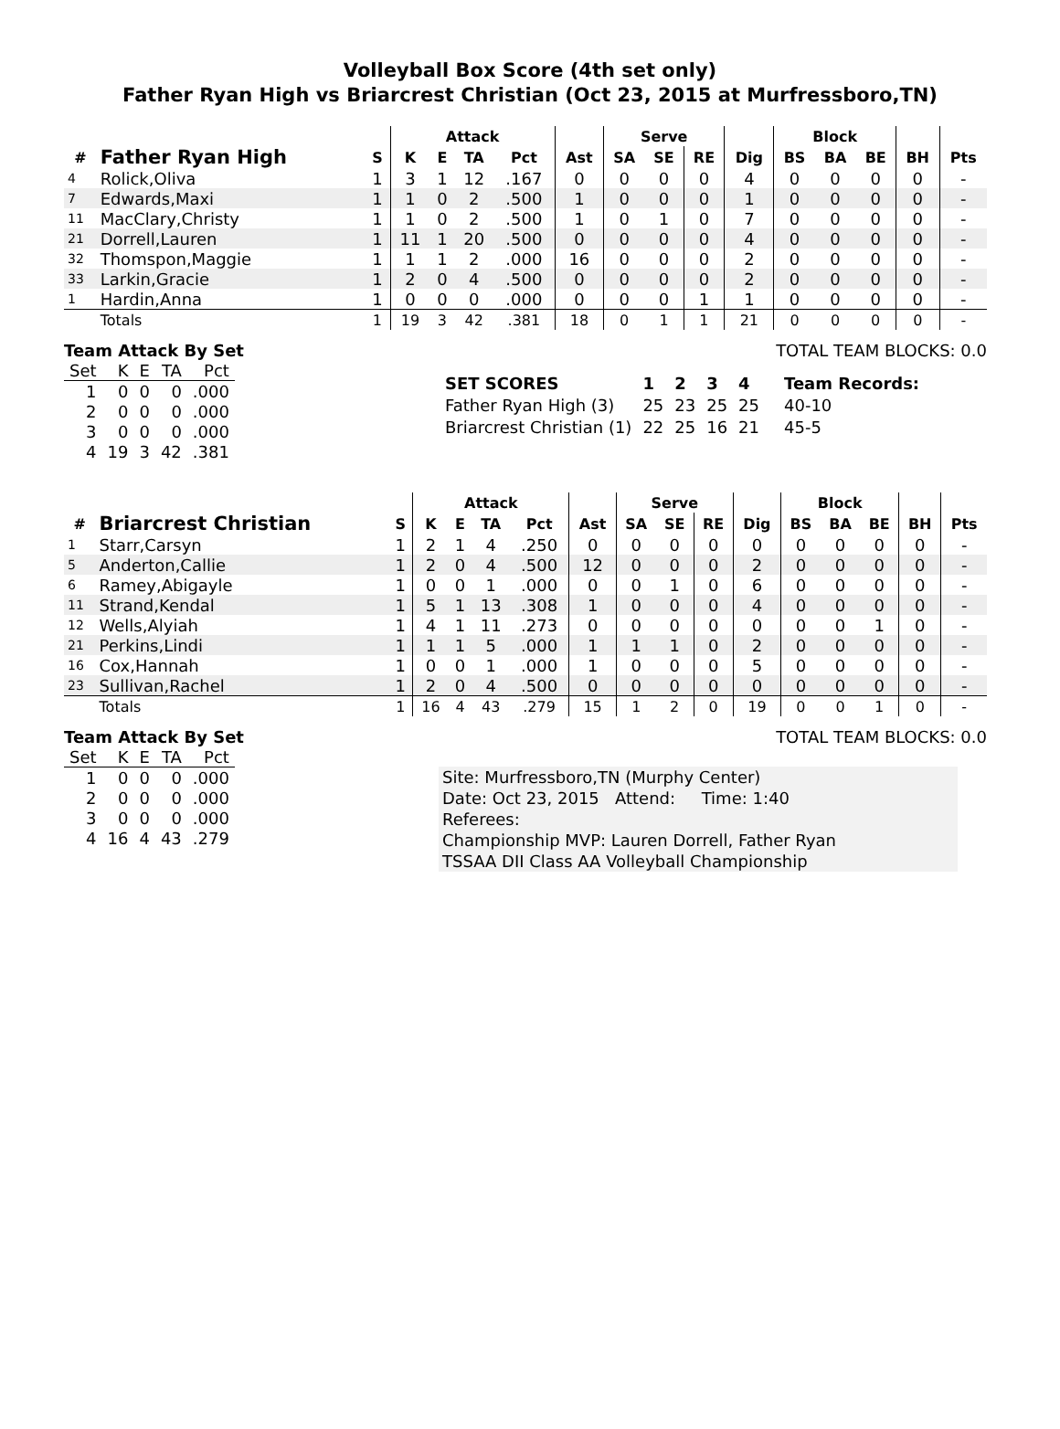Volleyball Box Score (4th set only)
Father Ryan High vs Briarcrest Christian (Oct 23, 2015 at Murfressboro,TN)
| | | | Attack | | | | | Serve | | | | Block | | | | |
| --- | --- | --- | --- | --- | --- | --- | --- | --- | --- | --- | --- | --- | --- | --- | --- | --- |
| # | Father Ryan High | S | K | E | TA | Pct | Ast | SA | SE | RE | Dig | BS | BA | BE | BH | Pts |
| 4 | Rolick,Oliva | 1 | 3 | 1 | 12 | .167 | 0 | 0 | 0 | 0 | 4 | 0 | 0 | 0 | 0 | - |
| 7 | Edwards,Maxi | 1 | 1 | 0 | 2 | .500 | 1 | 0 | 0 | 0 | 1 | 0 | 0 | 0 | 0 | - |
| 11 | MacClary,Christy | 1 | 1 | 0 | 2 | .500 | 1 | 0 | 1 | 0 | 7 | 0 | 0 | 0 | 0 | - |
| 21 | Dorrell,Lauren | 1 | 11 | 1 | 20 | .500 | 0 | 0 | 0 | 0 | 4 | 0 | 0 | 0 | 0 | - |
| 32 | Thomspon,Maggie | 1 | 1 | 1 | 2 | .000 | 16 | 0 | 0 | 0 | 2 | 0 | 0 | 0 | 0 | - |
| 33 | Larkin,Gracie | 1 | 2 | 0 | 4 | .500 | 0 | 0 | 0 | 0 | 2 | 0 | 0 | 0 | 0 | - |
| 1 | Hardin,Anna | 1 | 0 | 0 | 0 | .000 | 0 | 0 | 0 | 1 | 1 | 0 | 0 | 0 | 0 | - |
| | Totals | 1 | 19 | 3 | 42 | .381 | 18 | 0 | 1 | 1 | 21 | 0 | 0 | 0 | 0 | - |
Team Attack By Set
| Set | K | E | TA | Pct |
| --- | --- | --- | --- | --- |
| 1 | 0 | 0 | 0 | .000 |
| 2 | 0 | 0 | 0 | .000 |
| 3 | 0 | 0 | 0 | .000 |
| 4 | 19 | 3 | 42 | .381 |
TOTAL TEAM BLOCKS: 0.0
| SET SCORES | 1 | 2 | 3 | 4 | Team Records: |
| Father Ryan High (3) | 25 | 23 | 25 | 25 | 40-10 |
| Briarcrest Christian (1) | 22 | 25 | 16 | 21 | 45-5 |
| | | | Attack | | | | | Serve | | | | Block | | | | |
| --- | --- | --- | --- | --- | --- | --- | --- | --- | --- | --- | --- | --- | --- | --- | --- | --- |
| # | Briarcrest Christian | S | K | E | TA | Pct | Ast | SA | SE | RE | Dig | BS | BA | BE | BH | Pts |
| 1 | Starr,Carsyn | 1 | 2 | 1 | 4 | .250 | 0 | 0 | 0 | 0 | 0 | 0 | 0 | 0 | 0 | - |
| 5 | Anderton,Callie | 1 | 2 | 0 | 4 | .500 | 12 | 0 | 0 | 0 | 2 | 0 | 0 | 0 | 0 | - |
| 6 | Ramey,Abigayle | 1 | 0 | 0 | 1 | .000 | 0 | 0 | 1 | 0 | 6 | 0 | 0 | 0 | 0 | - |
| 11 | Strand,Kendal | 1 | 5 | 1 | 13 | .308 | 1 | 0 | 0 | 0 | 4 | 0 | 0 | 0 | 0 | - |
| 12 | Wells,Alyiah | 1 | 4 | 1 | 11 | .273 | 0 | 0 | 0 | 0 | 0 | 0 | 0 | 1 | 0 | - |
| 21 | Perkins,Lindi | 1 | 1 | 1 | 5 | .000 | 1 | 1 | 1 | 0 | 2 | 0 | 0 | 0 | 0 | - |
| 16 | Cox,Hannah | 1 | 0 | 0 | 1 | .000 | 1 | 0 | 0 | 0 | 5 | 0 | 0 | 0 | 0 | - |
| 23 | Sullivan,Rachel | 1 | 2 | 0 | 4 | .500 | 0 | 0 | 0 | 0 | 0 | 0 | 0 | 0 | 0 | - |
| | Totals | 1 | 16 | 4 | 43 | .279 | 15 | 1 | 2 | 0 | 19 | 0 | 0 | 1 | 0 | - |
Team Attack By Set
| Set | K | E | TA | Pct |
| --- | --- | --- | --- | --- |
| 1 | 0 | 0 | 0 | .000 |
| 2 | 0 | 0 | 0 | .000 |
| 3 | 0 | 0 | 0 | .000 |
| 4 | 16 | 4 | 43 | .279 |
TOTAL TEAM BLOCKS: 0.0
Site: Murfressboro,TN (Murphy Center)
Date: Oct 23, 2015 Attend: Time: 1:40
Referees:
Championship MVP: Lauren Dorrell, Father Ryan
TSSAA DII Class AA Volleyball Championship